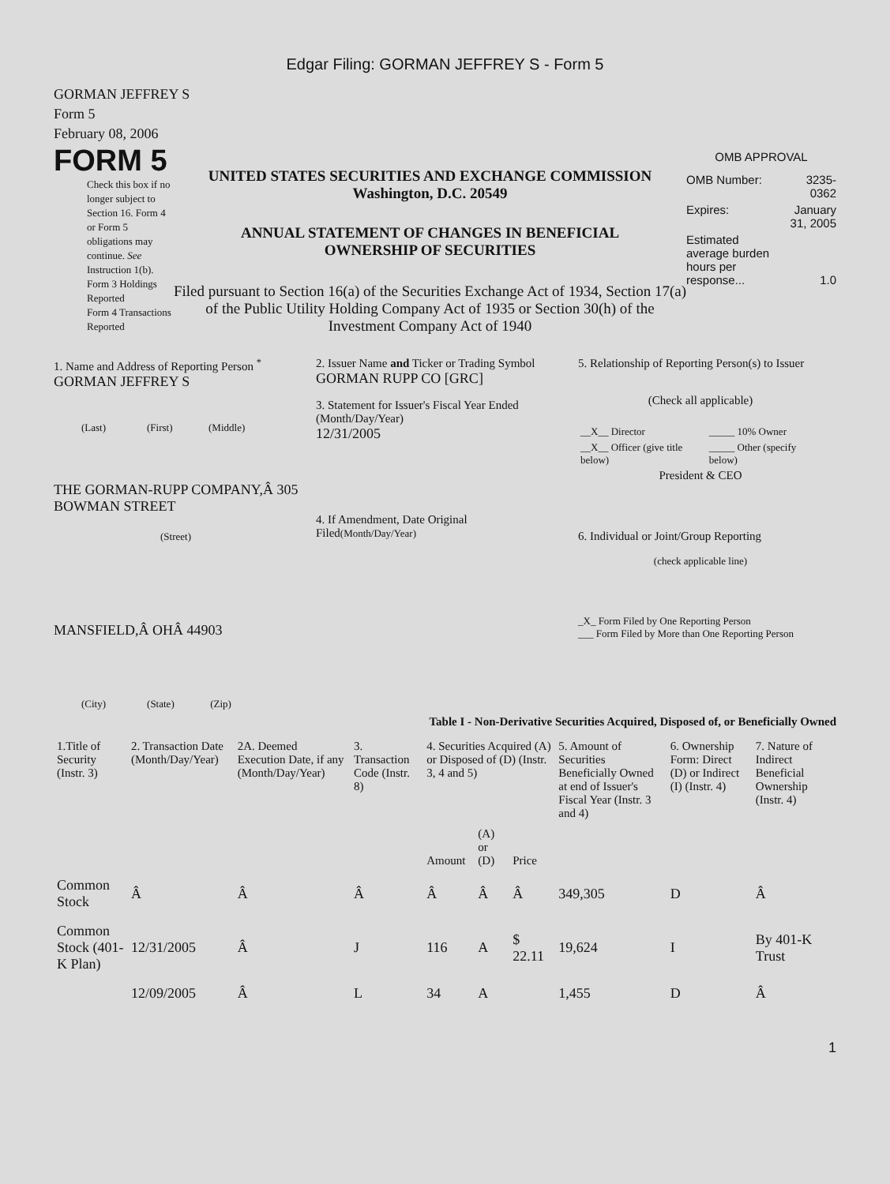Edgar Filing: GORMAN JEFFREY S - Form 5
GORMAN JEFFREY S
Form 5
February 08, 2006
FORM 5
Check this box if no longer subject to Section 16. Form 4 or Form 5 obligations may continue. See Instruction 1(b).
Form 3 Holdings Reported
Form 4 Transactions Reported
UNITED STATES SECURITIES AND EXCHANGE COMMISSION
Washington, D.C. 20549
ANNUAL STATEMENT OF CHANGES IN BENEFICIAL
OWNERSHIP OF SECURITIES
Filed pursuant to Section 16(a) of the Securities Exchange Act of 1934, Section 17(a) of the Public Utility Holding Company Act of 1935 or Section 30(h) of the Investment Company Act of 1940
OMB APPROVAL
| OMB Number: | 3235-0362 |
| Expires: | January 31, 2005 |
| Estimated average burden hours per response... | 1.0 |
1. Name and Address of Reporting Person <sup>*</sup>
GORMAN JEFFREY S
(Last) (First) (Middle)
THE GORMAN-RUPP COMPANY,Â 305 BOWMAN STREET
(Street)
MANSFIELD,Â OHÂ 44903
(City) (State) (Zip)
2. Issuer Name and Ticker or Trading Symbol
GORMAN RUPP CO [GRC]
3. Statement for Issuer's Fiscal Year Ended (Month/Day/Year)
12/31/2005
4. If Amendment, Date Original Filed(Month/Day/Year)
5. Relationship of Reporting Person(s) to Issuer
(Check all applicable)
| __X__ Director | _____ 10% Owner |
| __X__ Officer (give title below) | _____ Other (specify below) |
President & CEO
6. Individual or Joint/Group Reporting
(check applicable line)
_X_ Form Filed by One Reporting Person
___ Form Filed by More than One Reporting Person
Table I - Non-Derivative Securities Acquired, Disposed of, or Beneficially Owned
| 1.Title of Security (Instr. 3) | 2. Transaction Date (Month/Day/Year) | 2A. Deemed Execution Date, if any (Month/Day/Year) | 3. Transaction Code (Instr. 8) | 4. Securities Acquired (A) or Disposed of (D) (Instr. 3, 4 and 5) | | | 5. Amount of Securities Beneficially Owned at end of Issuer's Fiscal Year (Instr. 3 and 4) | 6. Ownership Form: Direct (D) or Indirect (I) (Instr. 4) | 7. Nature of Indirect Beneficial Ownership (Instr. 4) |
| --- | --- | --- | --- | --- | --- | --- | --- | --- | --- |
| | | | | Amount | (A) or (D) | Price | | | |
| Common Stock | Â | Â | Â | Â | Â | Â | 349,305 | D | Â |
| Common Stock (401-K Plan) | 12/31/2005 | Â | J | 116 | A | $ 22.11 | 19,624 | I | By 401-K Trust |
| | 12/09/2005 | Â | L | 34 | A | | 1,455 | D | Â |
1